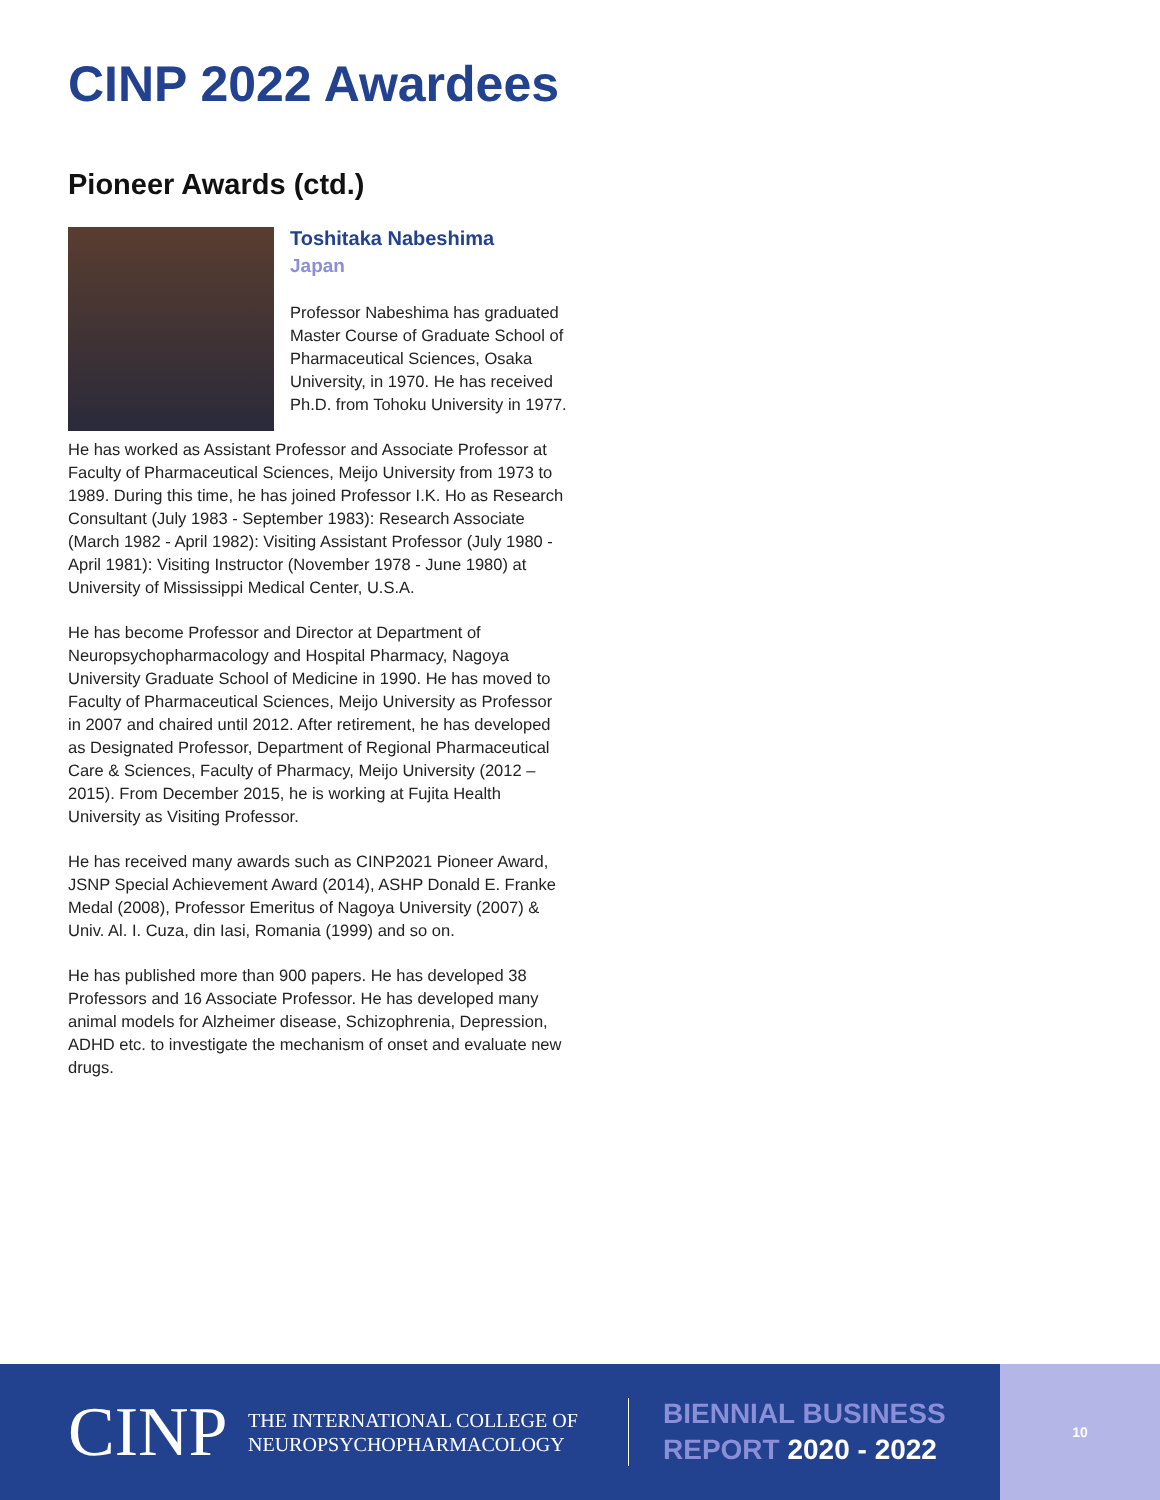CINP 2022 Awardees
Pioneer Awards (ctd.)
Toshitaka Nabeshima
Japan
Professor Nabeshima has graduated Master Course of Graduate School of Pharmaceutical Sciences, Osaka University, in 1970. He has received Ph.D. from Tohoku University in 1977.
He has worked as Assistant Professor and Associate Professor at Faculty of Pharmaceutical Sciences, Meijo University from 1973 to 1989. During this time, he has joined Professor I.K. Ho as Research Consultant (July 1983 - September 1983): Research Associate (March 1982 - April 1982): Visiting Assistant Professor (July 1980 - April 1981): Visiting Instructor (November 1978 - June 1980) at University of Mississippi Medical Center, U.S.A.
He has become Professor and Director at Department of Neuropsychopharmacology and Hospital Pharmacy, Nagoya University Graduate School of Medicine in 1990. He has moved to Faculty of Pharmaceutical Sciences, Meijo University as Professor in 2007 and chaired until 2012. After retirement, he has developed as Designated Professor, Department of Regional Pharmaceutical Care & Sciences, Faculty of Pharmacy, Meijo University (2012 – 2015). From December 2015, he is working at Fujita Health University as Visiting Professor.
He has received many awards such as CINP2021 Pioneer Award, JSNP Special Achievement Award (2014), ASHP Donald E. Franke Medal (2008), Professor Emeritus of Nagoya University (2007) & Univ. Al. I. Cuza, din Iasi, Romania (1999) and so on.
He has published more than 900 papers. He has developed 38 Professors and 16 Associate Professor. He has developed many animal models for Alzheimer disease, Schizophrenia, Depression, ADHD etc. to investigate the mechanism of onset and evaluate new drugs.
CINP
THE INTERNATIONAL COLLEGE OF
NEUROPSYCHOPHARMACOLOGY
BIENNIAL BUSINESS
REPORT 2020 - 2022
10